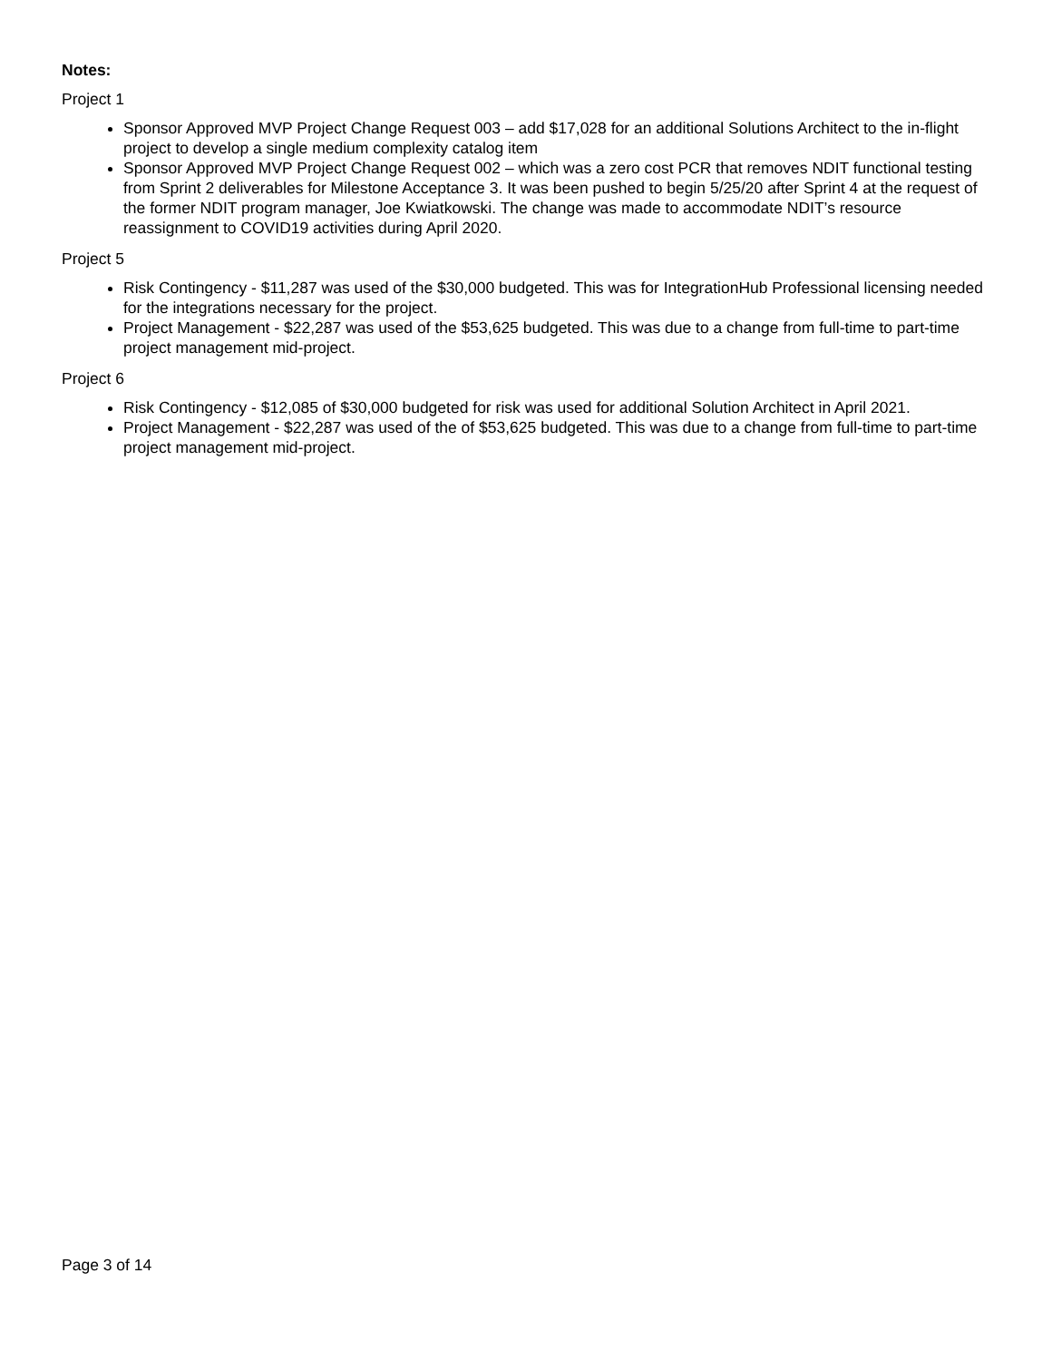Notes:
Project 1
Sponsor Approved MVP Project Change Request 003 – add $17,028 for an additional Solutions Architect to the in-flight project to develop a single medium complexity catalog item
Sponsor Approved MVP Project Change Request 002 – which was a zero cost PCR that removes NDIT functional testing from Sprint 2 deliverables for Milestone Acceptance 3. It was been pushed to begin 5/25/20 after Sprint 4 at the request of the former NDIT program manager, Joe Kwiatkowski. The change was made to accommodate NDIT’s resource reassignment to COVID19 activities during April 2020.
Project 5
Risk Contingency - $11,287 was used of the $30,000 budgeted. This was for IntegrationHub Professional licensing needed for the integrations necessary for the project.
Project Management - $22,287 was used of the $53,625 budgeted. This was due to a change from full-time to part-time project management mid-project.
Project 6
Risk Contingency - $12,085 of $30,000 budgeted for risk was used for additional Solution Architect in April 2021.
Project Management - $22,287 was used of the of $53,625 budgeted. This was due to a change from full-time to part-time project management mid-project.
Page 3 of 14